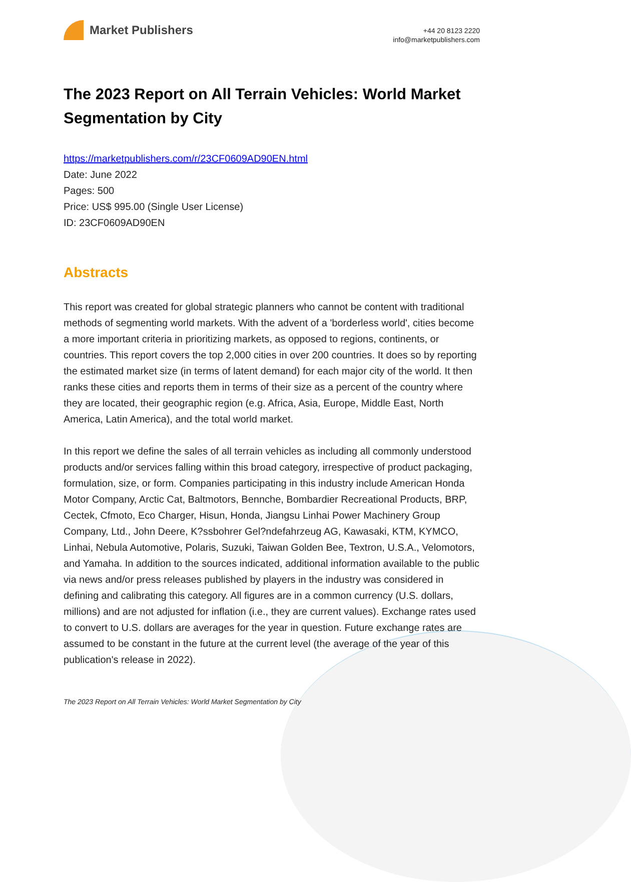Market Publishers
+44 20 8123 2220
info@marketpublishers.com
The 2023 Report on All Terrain Vehicles: World Market Segmentation by City
https://marketpublishers.com/r/23CF0609AD90EN.html
Date: June 2022
Pages: 500
Price: US$ 995.00 (Single User License)
ID: 23CF0609AD90EN
Abstracts
This report was created for global strategic planners who cannot be content with traditional methods of segmenting world markets. With the advent of a 'borderless world', cities become a more important criteria in prioritizing markets, as opposed to regions, continents, or countries. This report covers the top 2,000 cities in over 200 countries. It does so by reporting the estimated market size (in terms of latent demand) for each major city of the world. It then ranks these cities and reports them in terms of their size as a percent of the country where they are located, their geographic region (e.g. Africa, Asia, Europe, Middle East, North America, Latin America), and the total world market.
In this report we define the sales of all terrain vehicles as including all commonly understood products and/or services falling within this broad category, irrespective of product packaging, formulation, size, or form. Companies participating in this industry include American Honda Motor Company, Arctic Cat, Baltmotors, Bennche, Bombardier Recreational Products, BRP, Cectek, Cfmoto, Eco Charger, Hisun, Honda, Jiangsu Linhai Power Machinery Group Company, Ltd., John Deere, K?ssbohrer Gel?ndefahrzeug AG, Kawasaki, KTM, KYMCO, Linhai, Nebula Automotive, Polaris, Suzuki, Taiwan Golden Bee, Textron, U.S.A., Velomotors, and Yamaha. In addition to the sources indicated, additional information available to the public via news and/or press releases published by players in the industry was considered in defining and calibrating this category. All figures are in a common currency (U.S. dollars, millions) and are not adjusted for inflation (i.e., they are current values). Exchange rates used to convert to U.S. dollars are averages for the year in question. Future exchange rates are assumed to be constant in the future at the current level (the average of the year of this publication's release in 2022).
The 2023 Report on All Terrain Vehicles: World Market Segmentation by City